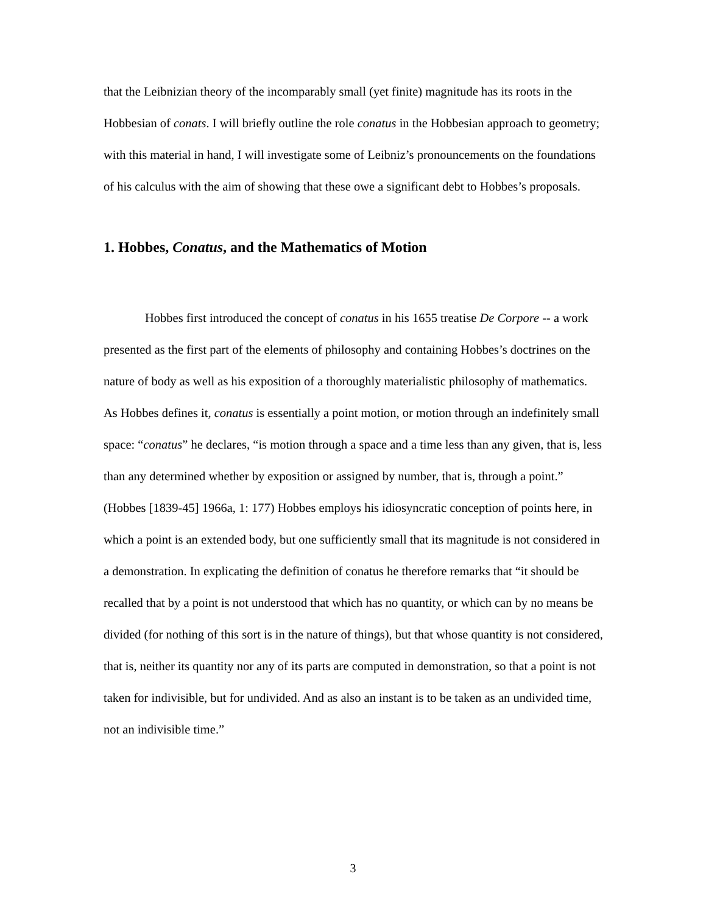that the Leibnizian theory of the incomparably small (yet finite) magnitude has its roots in the Hobbesian of conats. I will briefly outline the role conatus in the Hobbesian approach to geometry; with this material in hand, I will investigate some of Leibniz’s pronouncements on the foundations of his calculus with the aim of showing that these owe a significant debt to Hobbes’s proposals.
1. Hobbes, Conatus, and the Mathematics of Motion
Hobbes first introduced the concept of conatus in his 1655 treatise De Corpore -- a work presented as the first part of the elements of philosophy and containing Hobbes’s doctrines on the nature of body as well as his exposition of a thoroughly materialistic philosophy of mathematics. As Hobbes defines it, conatus is essentially a point motion, or motion through an indefinitely small space: “conatus” he declares, “is motion through a space and a time less than any given, that is, less than any determined whether by exposition or assigned by number, that is, through a point.” (Hobbes [1839-45] 1966a, 1: 177) Hobbes employs his idiosyncratic conception of points here, in which a point is an extended body, but one sufficiently small that its magnitude is not considered in a demonstration. In explicating the definition of conatus he therefore remarks that “it should be recalled that by a point is not understood that which has no quantity, or which can by no means be divided (for nothing of this sort is in the nature of things), but that whose quantity is not considered, that is, neither its quantity nor any of its parts are computed in demonstration, so that a point is not taken for indivisible, but for undivided. And as also an instant is to be taken as an undivided time, not an indivisible time.”
3